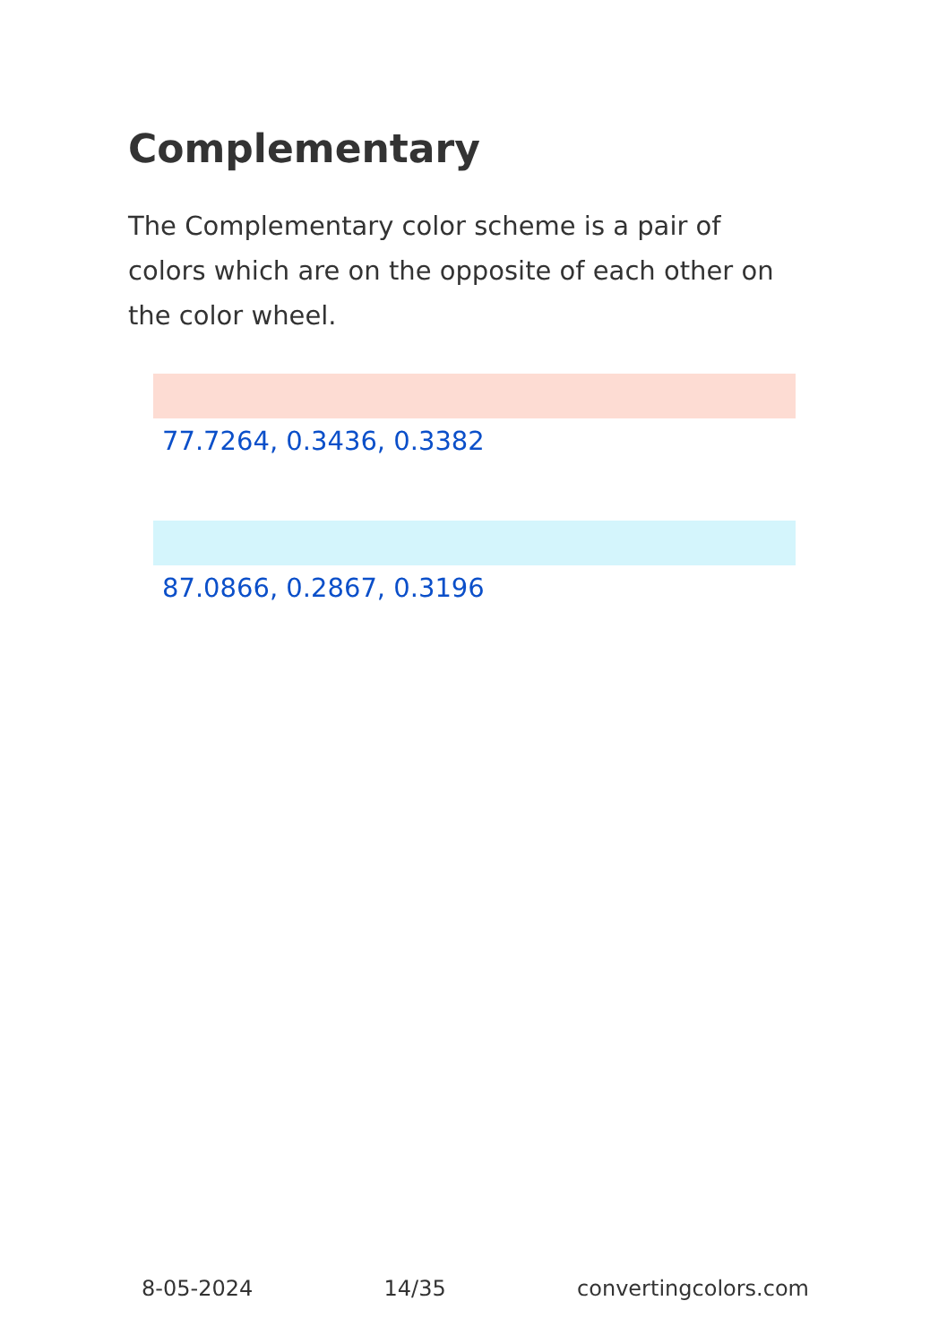Complementary
The Complementary color scheme is a pair of colors which are on the opposite of each other on the color wheel.
77.7264, 0.3436, 0.3382
87.0866, 0.2867, 0.3196
8-05-2024 14/35 convertingcolors.com